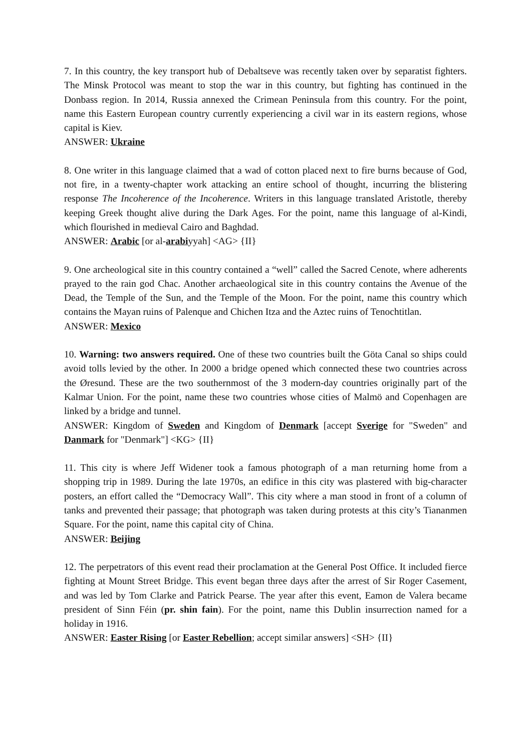7. In this country, the key transport hub of Debaltseve was recently taken over by separatist fighters. The Minsk Protocol was meant to stop the war in this country, but fighting has continued in the Donbass region. In 2014, Russia annexed the Crimean Peninsula from this country. For the point, name this Eastern European country currently experiencing a civil war in its eastern regions, whose capital is Kiev.
ANSWER: Ukraine
8. One writer in this language claimed that a wad of cotton placed next to fire burns because of God, not fire, in a twenty-chapter work attacking an entire school of thought, incurring the blistering response The Incoherence of the Incoherence. Writers in this language translated Aristotle, thereby keeping Greek thought alive during the Dark Ages. For the point, name this language of al-Kindi, which flourished in medieval Cairo and Baghdad.
ANSWER: Arabic [or al-arabiyyah] <AG> {II}
9. One archeological site in this country contained a “well” called the Sacred Cenote, where adherents prayed to the rain god Chac. Another archaeological site in this country contains the Avenue of the Dead, the Temple of the Sun, and the Temple of the Moon. For the point, name this country which contains the Mayan ruins of Palenque and Chichen Itza and the Aztec ruins of Tenochtitlan.
ANSWER: Mexico
10. Warning: two answers required. One of these two countries built the Göta Canal so ships could avoid tolls levied by the other. In 2000 a bridge opened which connected these two countries across the Øresund. These are the two southernmost of the 3 modern-day countries originally part of the Kalmar Union. For the point, name these two countries whose cities of Malmö and Copenhagen are linked by a bridge and tunnel.
ANSWER: Kingdom of Sweden and Kingdom of Denmark [accept Sverige for "Sweden" and Danmark for "Denmark"] <KG> {II}
11. This city is where Jeff Widener took a famous photograph of a man returning home from a shopping trip in 1989. During the late 1970s, an edifice in this city was plastered with big-character posters, an effort called the “Democracy Wall”. This city where a man stood in front of a column of tanks and prevented their passage; that photograph was taken during protests at this city’s Tiananmen Square. For the point, name this capital city of China.
ANSWER: Beijing
12. The perpetrators of this event read their proclamation at the General Post Office. It included fierce fighting at Mount Street Bridge. This event began three days after the arrest of Sir Roger Casement, and was led by Tom Clarke and Patrick Pearse. The year after this event, Eamon de Valera became president of Sinn Féin (pr. shin fain). For the point, name this Dublin insurrection named for a holiday in 1916.
ANSWER: Easter Rising [or Easter Rebellion; accept similar answers] <SH> {II}